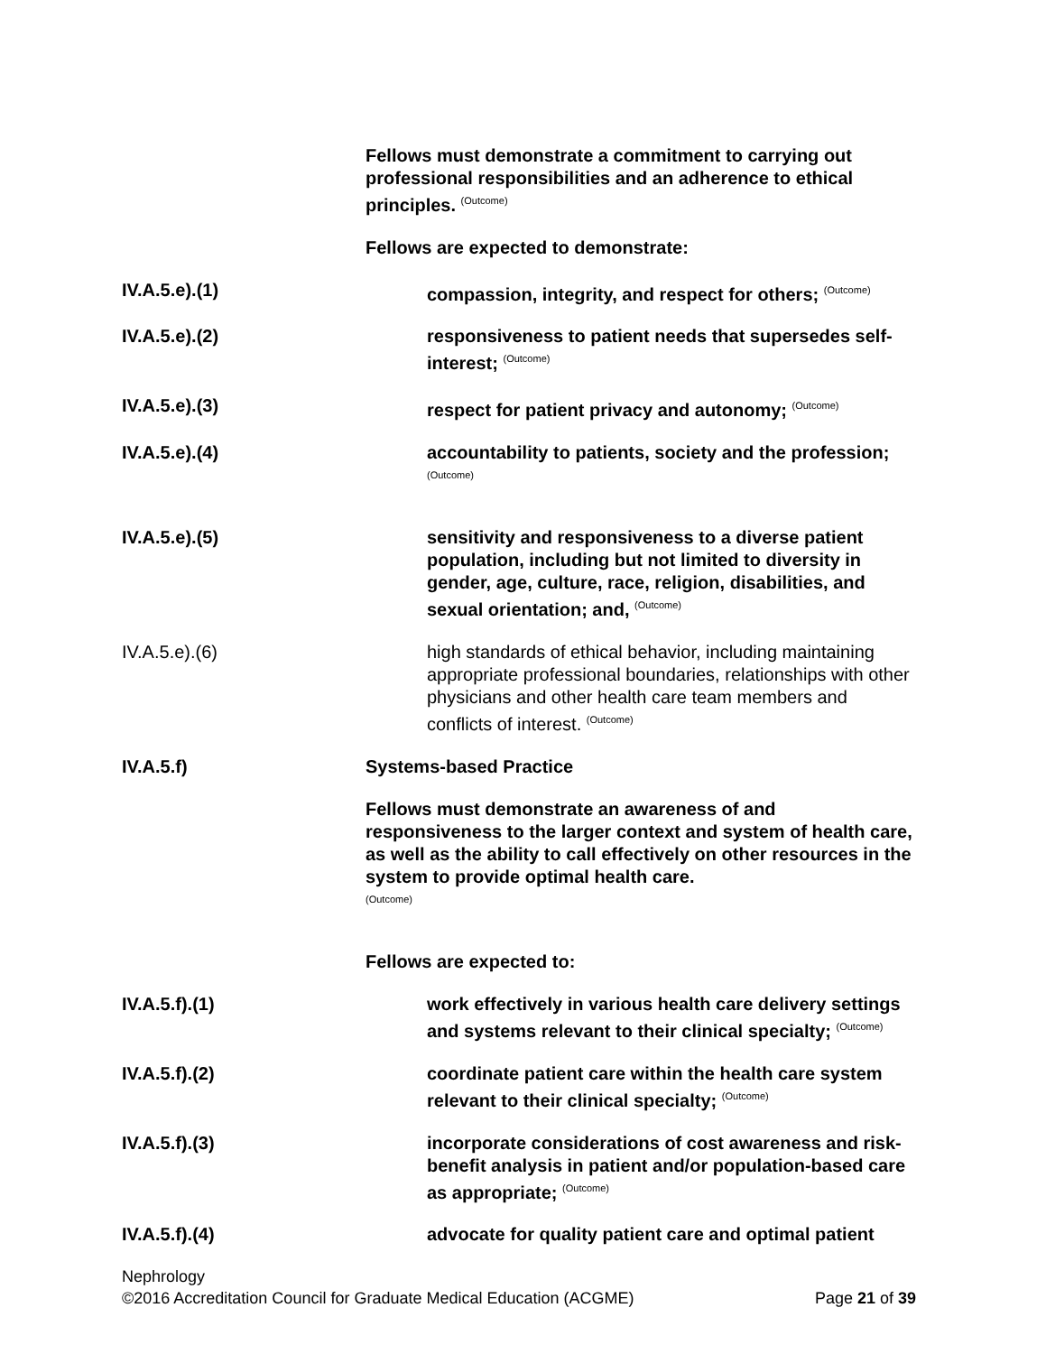Fellows must demonstrate a commitment to carrying out professional responsibilities and an adherence to ethical principles. <sup>(Outcome)</sup>
Fellows are expected to demonstrate:
IV.A.5.e).(1) compassion, integrity, and respect for others; <sup>(Outcome)</sup>
IV.A.5.e).(2) responsiveness to patient needs that supersedes self-interest; <sup>(Outcome)</sup>
IV.A.5.e).(3) respect for patient privacy and autonomy; <sup>(Outcome)</sup>
IV.A.5.e).(4) accountability to patients, society and the profession;
<sup>(Outcome)</sup>
IV.A.5.e).(5) sensitivity and responsiveness to a diverse patient population, including but not limited to diversity in gender, age, culture, race, religion, disabilities, and sexual orientation; and, <sup>(Outcome)</sup>
IV.A.5.e).(6) high standards of ethical behavior, including maintaining appropriate professional boundaries, relationships with other physicians and other health care team members and conflicts of interest. <sup>(Outcome)</sup>
IV.A.5.f) Systems-based Practice
Fellows must demonstrate an awareness of and responsiveness to the larger context and system of health care, as well as the ability to call effectively on other resources in the system to provide optimal health care.
<sup>(Outcome)</sup>
Fellows are expected to:
IV.A.5.f).(1) work effectively in various health care delivery settings and systems relevant to their clinical specialty; <sup>(Outcome)</sup>
IV.A.5.f).(2) coordinate patient care within the health care system relevant to their clinical specialty; <sup>(Outcome)</sup>
IV.A.5.f).(3) incorporate considerations of cost awareness and risk-benefit analysis in patient and/or population-based care as appropriate; <sup>(Outcome)</sup>
IV.A.5.f).(4) advocate for quality patient care and optimal patient
Nephrology
©2016 Accreditation Council for Graduate Medical Education (ACGME) Page 21 of 39